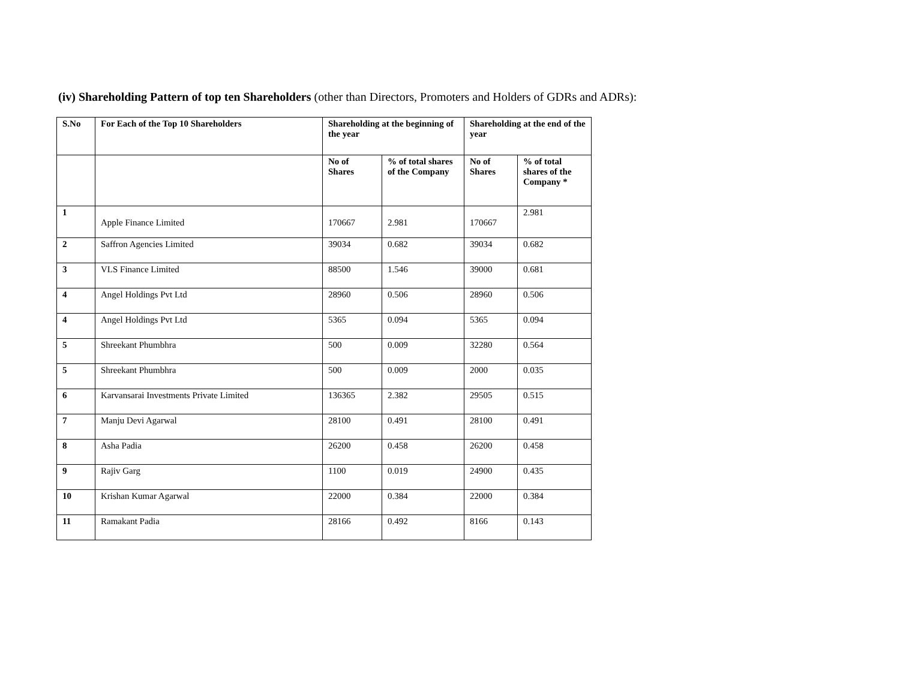(iv) Shareholding Pattern of top ten Shareholders (other than Directors, Promoters and Holders of GDRs and ADRs):
| S.No | For Each of the Top 10 Shareholders | Shareholding at the beginning of the year | | Shareholding at the end of the year | |
| --- | --- | --- | --- | --- | --- |
| | | No of Shares | % of total shares of the Company | No of Shares | % of total shares of the Company * |
| 1 | Apple Finance Limited | 170667 | 2.981 | 170667 | 2.981 |
| 2 | Saffron Agencies Limited | 39034 | 0.682 | 39034 | 0.682 |
| 3 | VLS Finance Limited | 88500 | 1.546 | 39000 | 0.681 |
| 4 | Angel Holdings Pvt Ltd | 28960 | 0.506 | 28960 | 0.506 |
| 4 | Angel Holdings Pvt Ltd | 5365 | 0.094 | 5365 | 0.094 |
| 5 | Shreekant Phumbhra | 500 | 0.009 | 32280 | 0.564 |
| 5 | Shreekant Phumbhra | 500 | 0.009 | 2000 | 0.035 |
| 6 | Karvansarai Investments Private Limited | 136365 | 2.382 | 29505 | 0.515 |
| 7 | Manju Devi Agarwal | 28100 | 0.491 | 28100 | 0.491 |
| 8 | Asha Padia | 26200 | 0.458 | 26200 | 0.458 |
| 9 | Rajiv Garg | 1100 | 0.019 | 24900 | 0.435 |
| 10 | Krishan Kumar Agarwal | 22000 | 0.384 | 22000 | 0.384 |
| 11 | Ramakant Padia | 28166 | 0.492 | 8166 | 0.143 |